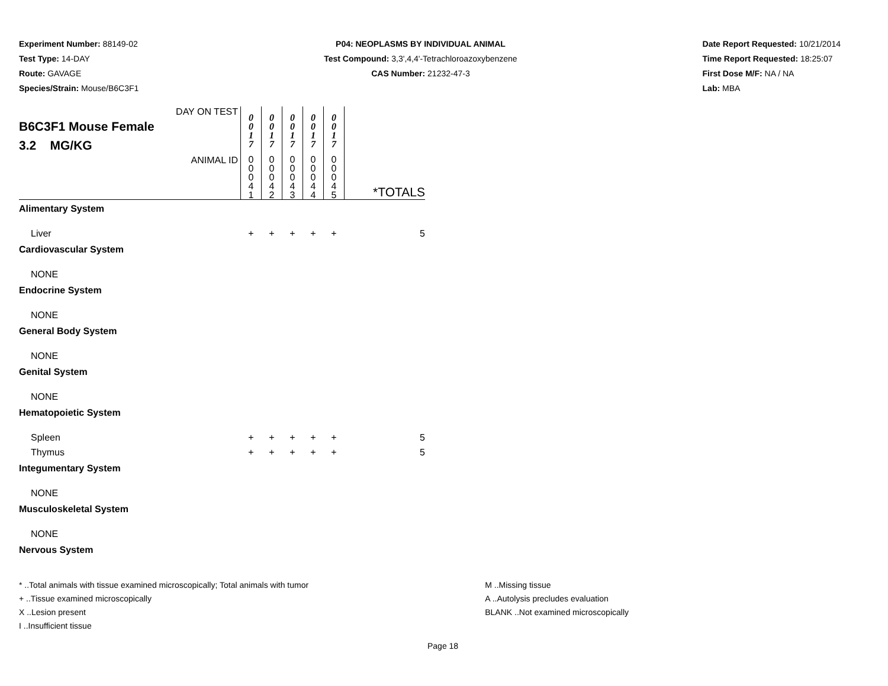Experiment Number: 88149-02
Test Type: 14-DAY
Route: GAVAGE
Species/Strain: Mouse/B6C3F1
P04: NEOPLASMS BY INDIVIDUAL ANIMAL
Test Compound: 3,3',4,4'-Tetrachloroazoxybenzene
CAS Number: 21232-47-3
Date Report Requested: 10/21/2014
Time Report Requested: 18:25:07
First Dose M/F: NA / NA
Lab: MBA
| DAY ON TEST B6C3F1 Mouse Female 3.2 MG/KG | 0 0 1 7 | 0 0 1 7 | 0 0 1 7 | 0 0 1 7 | 0 0 1 7 | |
| ANIMAL ID | 0 0 0 4 1 | 0 0 0 4 2 | 0 0 0 4 3 | 0 0 0 4 4 | 0 0 0 4 5 | *TOTALS |
| Alimentary System | | | | | | |
| Liver | + | + | + | + | + | 5 |
| Cardiovascular System | | | | | | |
| NONE | | | | | | |
| Endocrine System | | | | | | |
| NONE | | | | | | |
| General Body System | | | | | | |
| NONE | | | | | | |
| Genital System | | | | | | |
| NONE | | | | | | |
| Hematopoietic System | | | | | | |
| Spleen | + | + | + | + | + | 5 |
| Thymus | + | + | + | + | + | 5 |
| Integumentary System | | | | | | |
| NONE | | | | | | |
| Musculoskeletal System | | | | | | |
| NONE | | | | | | |
| Nervous System | | | | | | |
* ..Total animals with tissue examined microscopically; Total animals with tumor
+ ..Tissue examined microscopically
X ..Lesion present
I ..Insufficient tissue
M ..Missing tissue
A ..Autolysis precludes evaluation
BLANK ..Not examined microscopically
Page 18